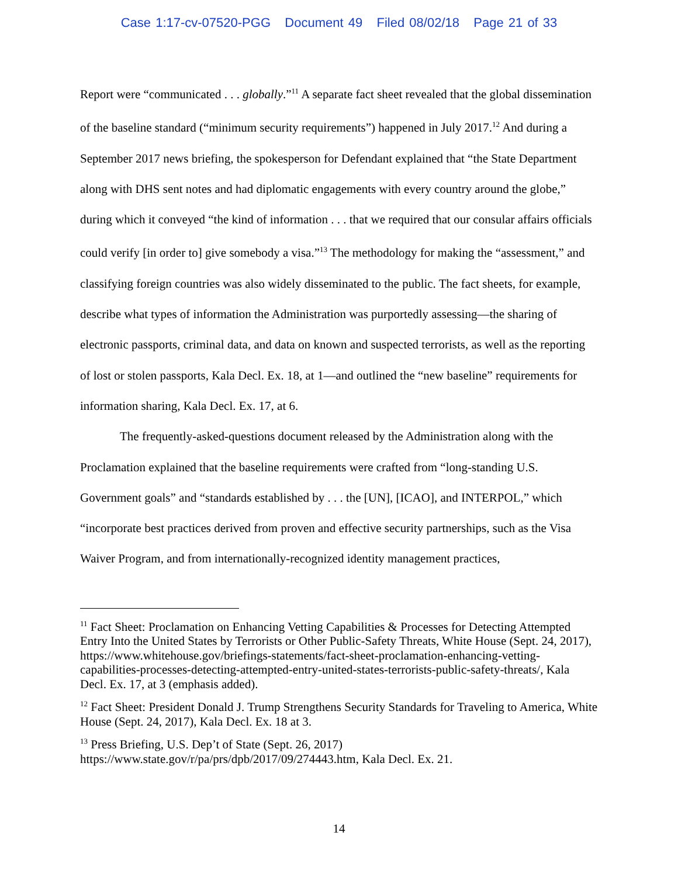Case 1:17-cv-07520-PGG Document 49 Filed 08/02/18 Page 21 of 33
Report were “communicated . . . globally.”<sup>11</sup> A separate fact sheet revealed that the global dissemination of the baseline standard (“minimum security requirements”) happened in July 2017.<sup>12</sup> And during a September 2017 news briefing, the spokesperson for Defendant explained that “the State Department along with DHS sent notes and had diplomatic engagements with every country around the globe,” during which it conveyed “the kind of information . . . that we required that our consular affairs officials could verify [in order to] give somebody a visa.”<sup>13</sup> The methodology for making the “assessment,” and classifying foreign countries was also widely disseminated to the public. The fact sheets, for example, describe what types of information the Administration was purportedly assessing—the sharing of electronic passports, criminal data, and data on known and suspected terrorists, as well as the reporting of lost or stolen passports, Kala Decl. Ex. 18, at 1—and outlined the “new baseline” requirements for information sharing, Kala Decl. Ex. 17, at 6.
The frequently-asked-questions document released by the Administration along with the Proclamation explained that the baseline requirements were crafted from “long-standing U.S. Government goals” and “standards established by . . . the [UN], [ICAO], and INTERPOL,” which “incorporate best practices derived from proven and effective security partnerships, such as the Visa Waiver Program, and from internationally-recognized identity management practices,
<sup>11</sup> Fact Sheet: Proclamation on Enhancing Vetting Capabilities & Processes for Detecting Attempted Entry Into the United States by Terrorists or Other Public-Safety Threats, White House (Sept. 24, 2017), https://www.whitehouse.gov/briefings-statements/fact-sheet-proclamation-enhancing-vetting-capabilities-processes-detecting-attempted-entry-united-states-terrorists-public-safety-threats/, Kala Decl. Ex. 17, at 3 (emphasis added).
<sup>12</sup> Fact Sheet: President Donald J. Trump Strengthens Security Standards for Traveling to America, White House (Sept. 24, 2017), Kala Decl. Ex. 18 at 3.
<sup>13</sup> Press Briefing, U.S. Dep’t of State (Sept. 26, 2017)
https://www.state.gov/r/pa/prs/dpb/2017/09/274443.htm, Kala Decl. Ex. 21.
14